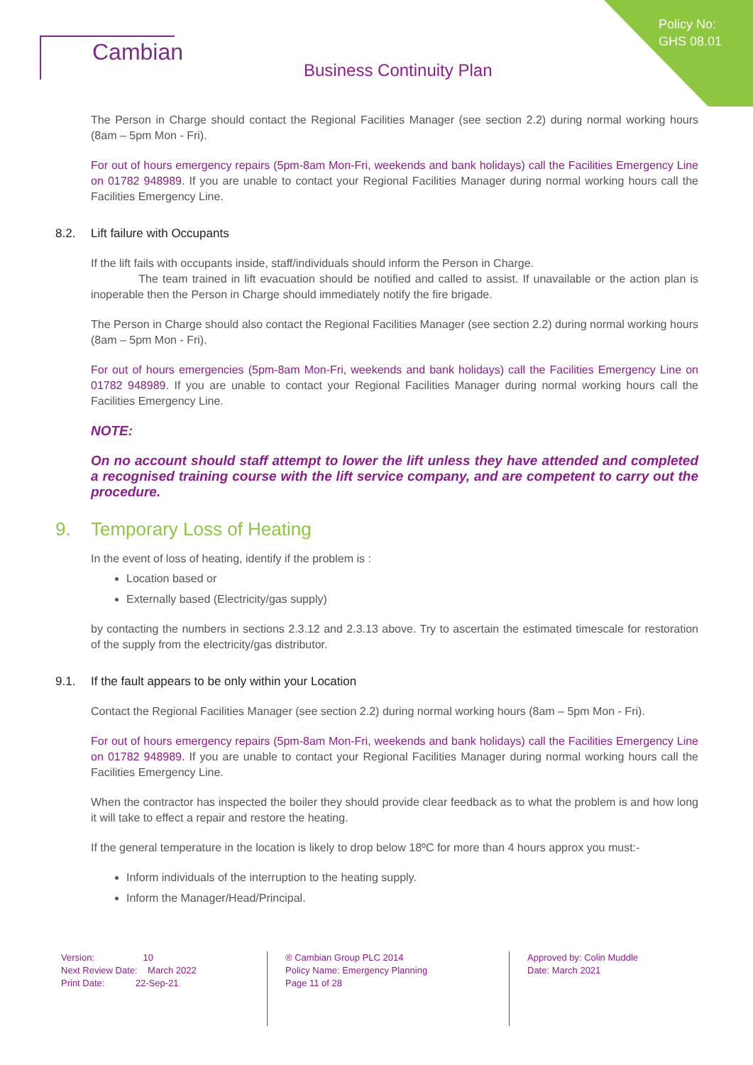Policy No:
GHS 08.01
Cambian
Business Continuity Plan
The Person in Charge should contact the Regional Facilities Manager (see section 2.2) during normal working hours (8am – 5pm Mon - Fri).
For out of hours emergency repairs (5pm-8am Mon-Fri, weekends and bank holidays) call the Facilities Emergency Line on 01782 948989. If you are unable to contact your Regional Facilities Manager during normal working hours call the Facilities Emergency Line.
8.2. Lift failure with Occupants
If the lift fails with occupants inside, staff/individuals should inform the Person in Charge.
The team trained in lift evacuation should be notified and called to assist. If unavailable or the action plan is inoperable then the Person in Charge should immediately notify the fire brigade.
The Person in Charge should also contact the Regional Facilities Manager (see section 2.2) during normal working hours (8am – 5pm Mon - Fri).
For out of hours emergencies (5pm-8am Mon-Fri, weekends and bank holidays) call the Facilities Emergency Line on 01782 948989. If you are unable to contact your Regional Facilities Manager during normal working hours call the Facilities Emergency Line.
NOTE:
On no account should staff attempt to lower the lift unless they have attended and completed a recognised training course with the lift service company, and are competent to carry out the procedure.
9. Temporary Loss of Heating
In the event of loss of heating, identify if the problem is :
Location based or
Externally based (Electricity/gas supply)
by contacting the numbers in sections 2.3.12 and 2.3.13 above. Try to ascertain the estimated timescale for restoration of the supply from the electricity/gas distributor.
9.1. If the fault appears to be only within your Location
Contact the Regional Facilities Manager (see section 2.2) during normal working hours (8am – 5pm Mon - Fri).
For out of hours emergency repairs (5pm-8am Mon-Fri, weekends and bank holidays) call the Facilities Emergency Line on 01782 948989. If you are unable to contact your Regional Facilities Manager during normal working hours call the Facilities Emergency Line.
When the contractor has inspected the boiler they should provide clear feedback as to what the problem is and how long it will take to effect a repair and restore the heating.
If the general temperature in the location is likely to drop below 18ºC for more than 4 hours approx you must:-
Inform individuals of the interruption to the heating supply.
Inform the Manager/Head/Principal.
Version: 10
Next Review Date: March 2022
Print Date: 22-Sep-21
® Cambian Group PLC 2014
Policy Name: Emergency Planning
Page 11 of 28
Approved by: Colin Muddle
Date: March 2021